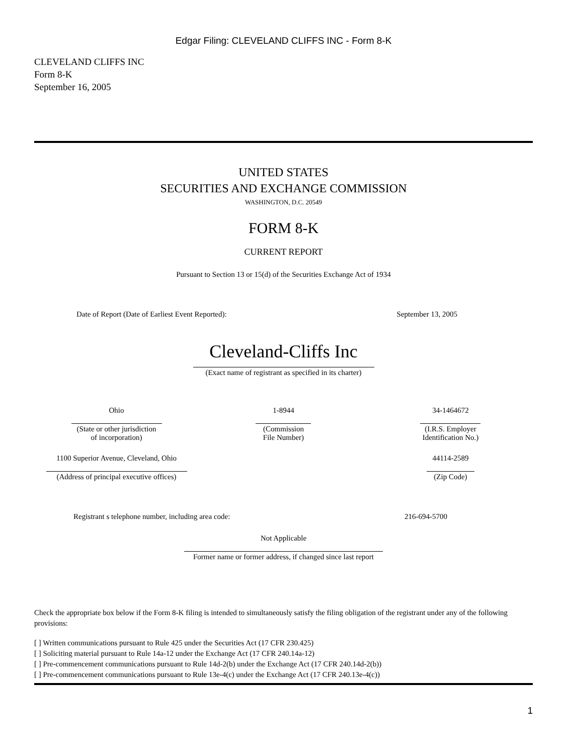Edgar Filing: CLEVELAND CLIFFS INC - Form 8-K
CLEVELAND CLIFFS INC
Form 8-K
September 16, 2005
UNITED STATES
SECURITIES AND EXCHANGE COMMISSION
WASHINGTON, D.C. 20549
FORM 8-K
CURRENT REPORT
Pursuant to Section 13 or 15(d) of the Securities Exchange Act of 1934
Date of Report (Date of Earliest Event Reported): September 13, 2005
Cleveland-Cliffs Inc
(Exact name of registrant as specified in its charter)
| Ohio (State or other jurisdiction of incorporation) | 1-8944 (Commission File Number) | 34-1464672 (I.R.S. Employer Identification No.) |
| 1100 Superior Avenue, Cleveland, Ohio (Address of principal executive offices) | | 44114-2589 (Zip Code) |
Registrant s telephone number, including area code: 216-694-5700
Not Applicable
Former name or former address, if changed since last report
Check the appropriate box below if the Form 8-K filing is intended to simultaneously satisfy the filing obligation of the registrant under any of the following provisions:
[ ] Written communications pursuant to Rule 425 under the Securities Act (17 CFR 230.425)
[ ] Soliciting material pursuant to Rule 14a-12 under the Exchange Act (17 CFR 240.14a-12)
[ ] Pre-commencement communications pursuant to Rule 14d-2(b) under the Exchange Act (17 CFR 240.14d-2(b))
[ ] Pre-commencement communications pursuant to Rule 13e-4(c) under the Exchange Act (17 CFR 240.13e-4(c))
1